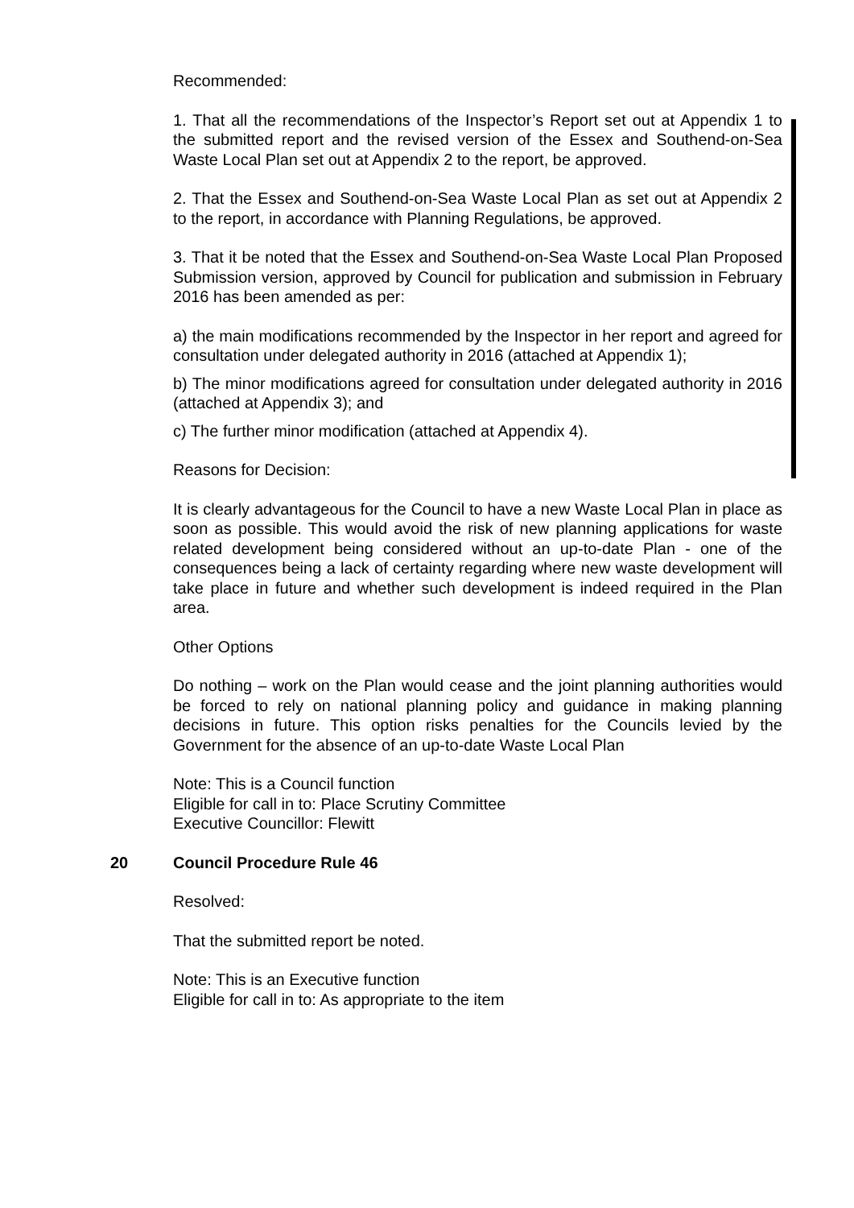Recommended:
1. That all the recommendations of the Inspector’s Report set out at Appendix 1 to the submitted report and the revised version of the Essex and Southend-on-Sea Waste Local Plan set out at Appendix 2 to the report, be approved.
2. That the Essex and Southend-on-Sea Waste Local Plan as set out at Appendix 2 to the report, in accordance with Planning Regulations, be approved.
3. That it be noted that the Essex and Southend-on-Sea Waste Local Plan Proposed Submission version, approved by Council for publication and submission in February 2016 has been amended as per:
a) the main modifications recommended by the Inspector in her report and agreed for consultation under delegated authority in 2016 (attached at Appendix 1);
b) The minor modifications agreed for consultation under delegated authority in 2016 (attached at Appendix 3); and
c) The further minor modification (attached at Appendix 4).
Reasons for Decision:
It is clearly advantageous for the Council to have a new Waste Local Plan in place as soon as possible. This would avoid the risk of new planning applications for waste related development being considered without an up-to-date Plan - one of the consequences being a lack of certainty regarding where new waste development will take place in future and whether such development is indeed required in the Plan area.
Other Options
Do nothing – work on the Plan would cease and the joint planning authorities would be forced to rely on national planning policy and guidance in making planning decisions in future. This option risks penalties for the Councils levied by the Government for the absence of an up-to-date Waste Local Plan
Note: This is a Council function
Eligible for call in to: Place Scrutiny Committee
Executive Councillor: Flewitt
20 Council Procedure Rule 46
Resolved:
That the submitted report be noted.
Note: This is an Executive function
Eligible for call in to: As appropriate to the item